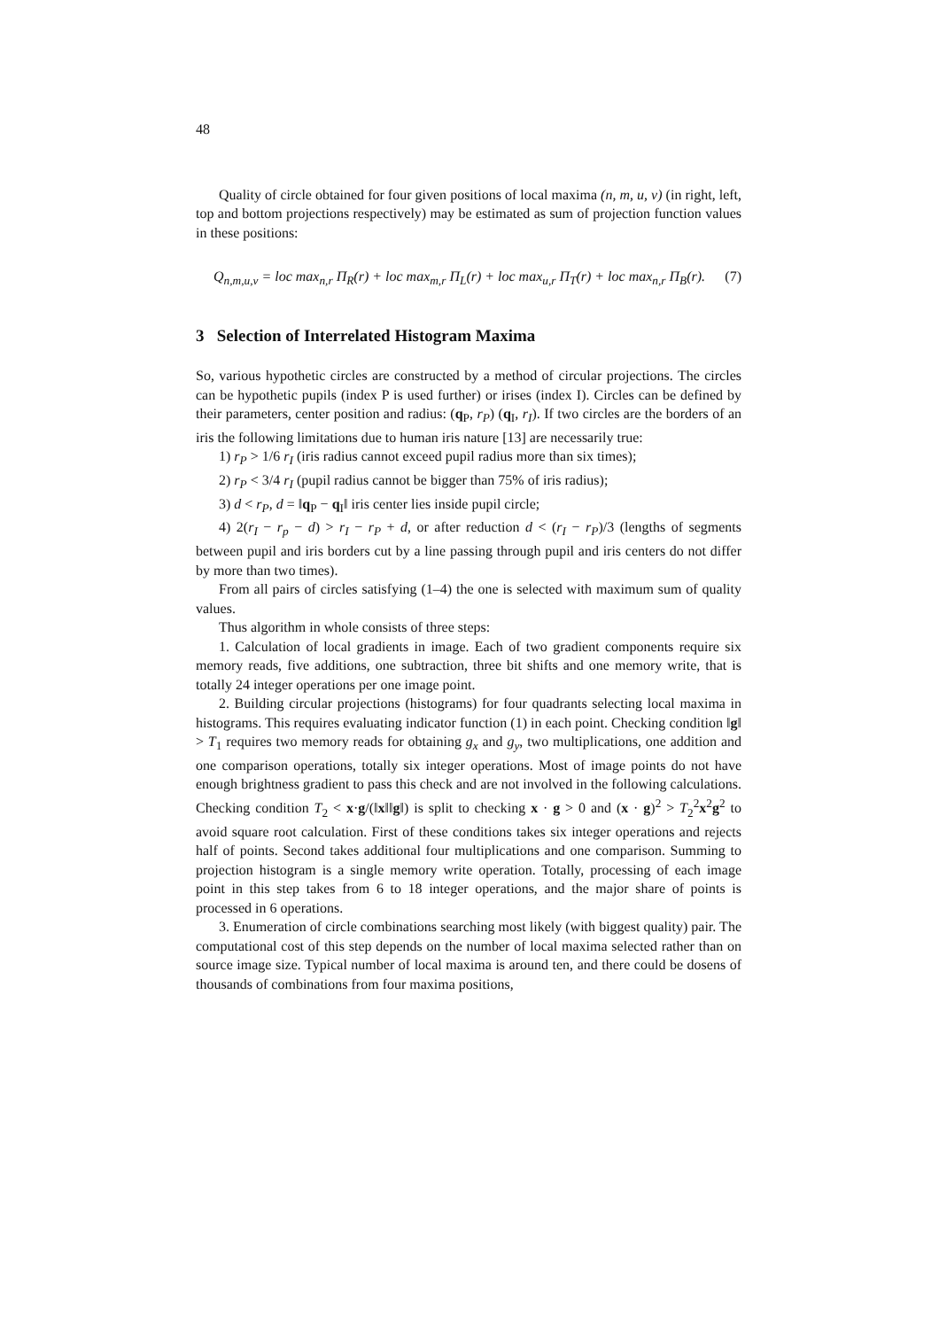48
Quality of circle obtained for four given positions of local maxima (n, m, u, v) (in right, left, top and bottom projections respectively) may be estimated as sum of projection function values in these positions:
Q<sub>n,m,u,v</sub> = loc max<sub>n,r</sub> Π<sub>R</sub>(r) + loc max<sub>m,r</sub> Π<sub>L</sub>(r) + loc max<sub>u,r</sub> Π<sub>T</sub>(r) + loc max<sub>n,r</sub> Π<sub>B</sub>(r). (7)
3 Selection of Interrelated Histogram Maxima
So, various hypothetic circles are constructed by a method of circular projections. The circles can be hypothetic pupils (index P is used further) or irises (index I). Circles can be defined by their parameters, center position and radius: (q<sub>P</sub>, r<sub>P</sub>) (q<sub>I</sub>, r<sub>I</sub>). If two circles are the borders of an iris the following limitations due to human iris nature [13] are necessarily true:
1) r<sub>P</sub> > 1/6 r<sub>I</sub> (iris radius cannot exceed pupil radius more than six times);
2) r<sub>P</sub> < 3/4 r<sub>I</sub> (pupil radius cannot be bigger than 75% of iris radius);
3) d < r<sub>P</sub>, d = ‖q<sub>P</sub> − q<sub>I</sub>‖ iris center lies inside pupil circle;
4) 2(r<sub>I</sub> − r<sub>p</sub> − d) > r<sub>I</sub> − r<sub>P</sub> + d, or after reduction d < (r<sub>I</sub> − r<sub>P</sub>)/3 (lengths of segments between pupil and iris borders cut by a line passing through pupil and iris centers do not differ by more than two times).
From all pairs of circles satisfying (1–4) the one is selected with maximum sum of quality values.
Thus algorithm in whole consists of three steps:
1. Calculation of local gradients in image. Each of two gradient components require six memory reads, five additions, one subtraction, three bit shifts and one memory write, that is totally 24 integer operations per one image point.
2. Building circular projections (histograms) for four quadrants selecting local maxima in histograms. This requires evaluating indicator function (1) in each point. Checking condition ‖g‖ > T<sub>1</sub> requires two memory reads for obtaining g<sub>x</sub> and g<sub>y</sub>, two multiplications, one addition and one comparison operations, totally six integer operations. Most of image points do not have enough brightness gradient to pass this check and are not involved in the following calculations. Checking condition T<sub>2</sub> < x·g/(‖x‖‖g‖) is split to checking x · g > 0 and (x · g)<sup>2</sup> > T<sub>2</sub><sup>2</sup>x<sup>2</sup>g<sup>2</sup> to avoid square root calculation. First of these conditions takes six integer operations and rejects half of points. Second takes additional four multiplications and one comparison. Summing to projection histogram is a single memory write operation. Totally, processing of each image point in this step takes from 6 to 18 integer operations, and the major share of points is processed in 6 operations.
3. Enumeration of circle combinations searching most likely (with biggest quality) pair. The computational cost of this step depends on the number of local maxima selected rather than on source image size. Typical number of local maxima is around ten, and there could be dosens of thousands of combinations from four maxima positions,